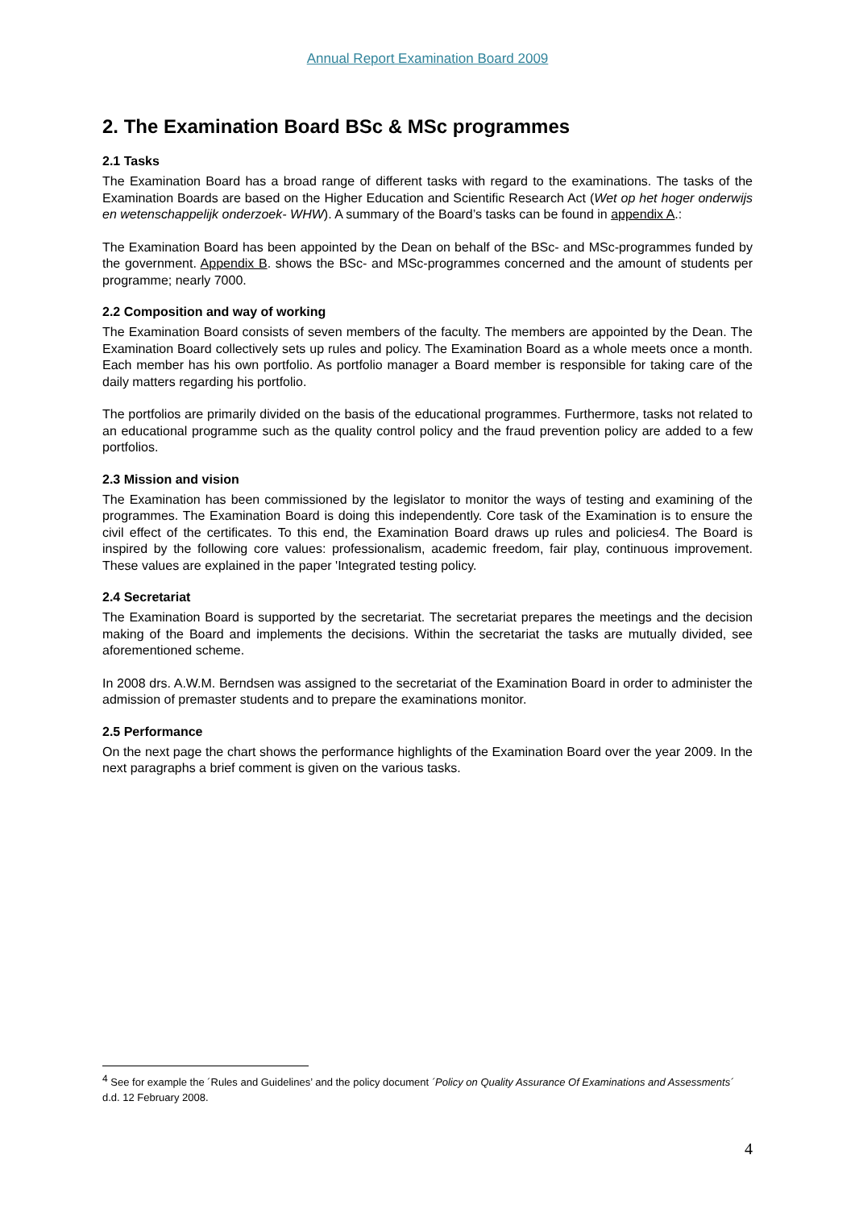Annual Report Examination Board 2009
2. The Examination Board BSc & MSc programmes
2.1 Tasks
The Examination Board has a broad range of different tasks with regard to the examinations. The tasks of the Examination Boards are based on the Higher Education and Scientific Research Act (Wet op het hoger onderwijs en wetenschappelijk onderzoek- WHW). A summary of the Board’s tasks can be found in appendix A.:
The Examination Board has been appointed by the Dean on behalf of the BSc- and MSc-programmes funded by the government. Appendix B. shows the BSc- and MSc-programmes concerned and the amount of students per programme; nearly 7000.
2.2 Composition and way of working
The Examination Board consists of seven members of the faculty. The members are appointed by the Dean. The Examination Board collectively sets up rules and policy. The Examination Board as a whole meets once a month. Each member has his own portfolio. As portfolio manager a Board member is responsible for taking care of the daily matters regarding his portfolio.
The portfolios are primarily divided on the basis of the educational programmes. Furthermore, tasks not related to an educational programme such as the quality control policy and the fraud prevention policy are added to a few portfolios.
2.3 Mission and vision
The Examination has been commissioned by the legislator to monitor the ways of testing and examining of the programmes. The Examination Board is doing this independently. Core task of the Examination is to ensure the civil effect of the certificates. To this end, the Examination Board draws up rules and policies4. The Board is inspired by the following core values: professionalism, academic freedom, fair play, continuous improvement. These values are explained in the paper 'Integrated testing policy.
2.4 Secretariat
The Examination Board is supported by the secretariat. The secretariat prepares the meetings and the decision making of the Board and implements the decisions. Within the secretariat the tasks are mutually divided, see aforementioned scheme.
In 2008 drs. A.W.M. Berndsen was assigned to the secretariat of the Examination Board in order to administer the admission of premaster students and to prepare the examinations monitor.
2.5 Performance
On the next page the chart shows the performance highlights of the Examination Board over the year 2009. In the next paragraphs a brief comment is given on the various tasks.
<sup>4</sup> See for example the ´Rules and Guidelines’ and the policy document ´Policy on Quality Assurance Of Examinations and Assessments´ d.d. 12 February 2008.
4